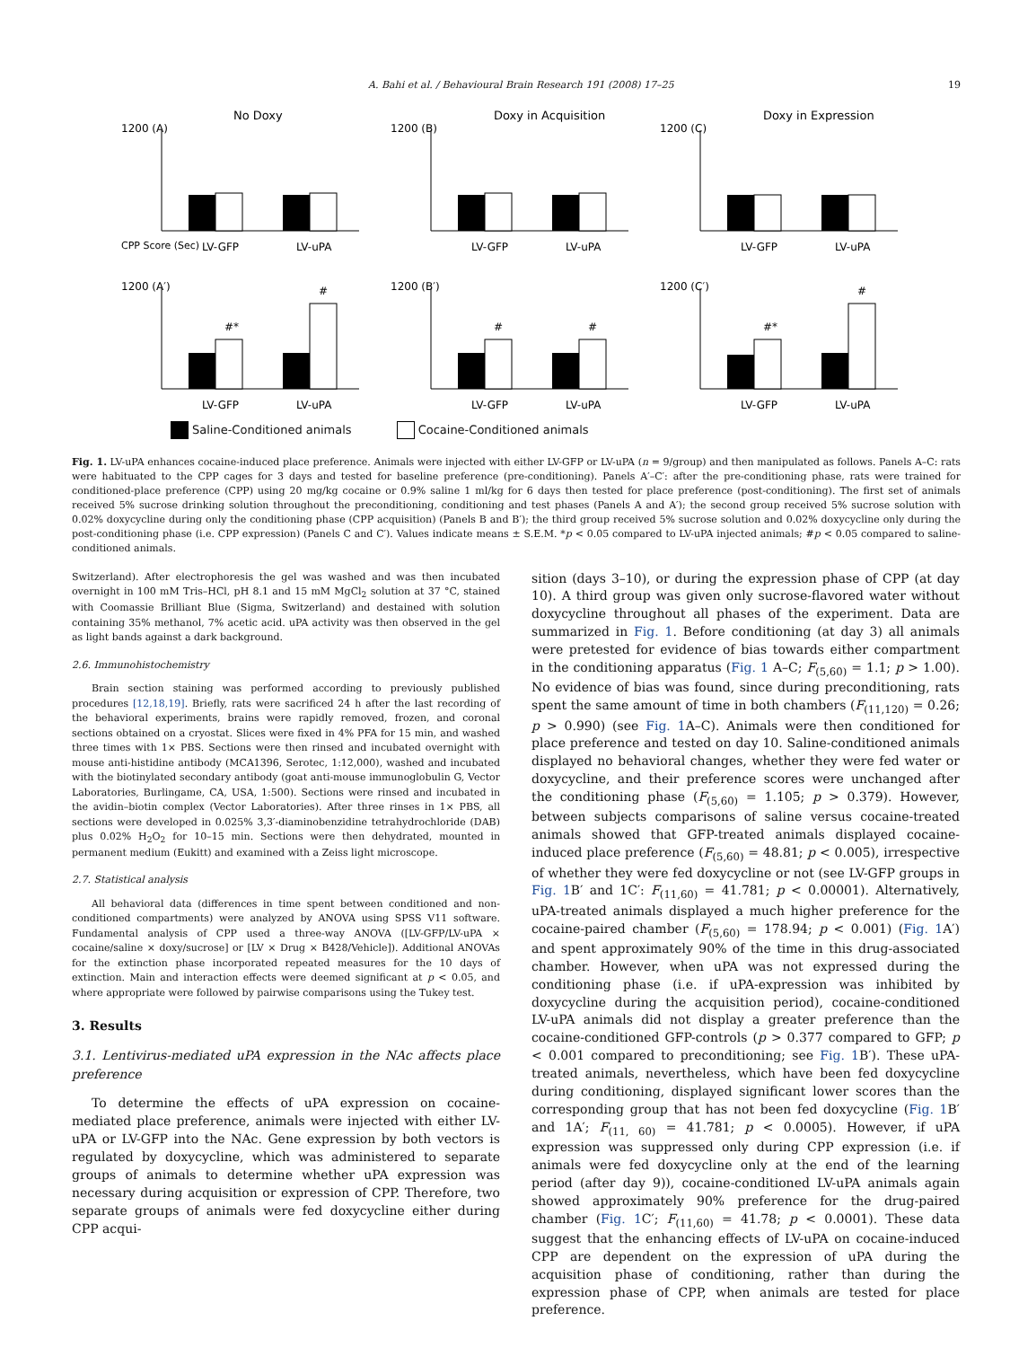A. Bahi et al. / Behavioural Brain Research 191 (2008) 17–25 19
No Doxy
1200 (A)
CPP Score (Sec)
LV-GFP
LV-uPA
Doxy in Acquisition
1200 (B)
LV-GFP
LV-uPA
Doxy in Expression
1200 (C)
LV-GFP
LV-uPA
1200 (A′)
#*
#
LV-GFP
LV-uPA
1200 (B′)
#
#
LV-GFP
LV-uPA
1200 (C′)
#*
#
LV-GFP
LV-uPA
Saline-Conditioned animals Cocaine-Conditioned animals
Fig. 1. LV-uPA enhances cocaine-induced place preference. Animals were injected with either LV-GFP or LV-uPA (n = 9/group) and then manipulated as follows. Panels A–C: rats were habituated to the CPP cages for 3 days and tested for baseline preference (pre-conditioning). Panels A′–C′: after the pre-conditioning phase, rats were trained for conditioned-place preference (CPP) using 20 mg/kg cocaine or 0.9% saline 1 ml/kg for 6 days then tested for place preference (post-conditioning). The first set of animals received 5% sucrose drinking solution throughout the preconditioning, conditioning and test phases (Panels A and A′); the second group received 5% sucrose solution with 0.02% doxycycline during only the conditioning phase (CPP acquisition) (Panels B and B′); the third group received 5% sucrose solution and 0.02% doxycycline only during the post-conditioning phase (i.e. CPP expression) (Panels C and C′). Values indicate means ± S.E.M. *p < 0.05 compared to LV-uPA injected animals; #p < 0.05 compared to saline-conditioned animals.
Switzerland). After electrophoresis the gel was washed and was then incubated overnight in 100 mM Tris–HCl, pH 8.1 and 15 mM MgCl<sub>2</sub> solution at 37 °C, stained with Coomassie Brilliant Blue (Sigma, Switzerland) and destained with solution containing 35% methanol, 7% acetic acid. uPA activity was then observed in the gel as light bands against a dark background.
2.6. Immunohistochemistry
Brain section staining was performed according to previously published procedures [12,18,19]. Briefly, rats were sacrificed 24 h after the last recording of the behavioral experiments, brains were rapidly removed, frozen, and coronal sections obtained on a cryostat. Slices were fixed in 4% PFA for 15 min, and washed three times with 1× PBS. Sections were then rinsed and incubated overnight with mouse anti-histidine antibody (MCA1396, Serotec, 1:12,000), washed and incubated with the biotinylated secondary antibody (goat anti-mouse immunoglobulin G, Vector Laboratories, Burlingame, CA, USA, 1:500). Sections were rinsed and incubated in the avidin–biotin complex (Vector Laboratories). After three rinses in 1× PBS, all sections were developed in 0.025% 3,3′-diaminobenzidine tetrahydrochloride (DAB) plus 0.02% H<sub>2</sub>O<sub>2</sub> for 10–15 min. Sections were then dehydrated, mounted in permanent medium (Eukitt) and examined with a Zeiss light microscope.
2.7. Statistical analysis
All behavioral data (differences in time spent between conditioned and non-conditioned compartments) were analyzed by ANOVA using SPSS V11 software. Fundamental analysis of CPP used a three-way ANOVA ([LV-GFP/LV-uPA × cocaine/saline × doxy/sucrose] or [LV × Drug × B428/Vehicle]). Additional ANOVAs for the extinction phase incorporated repeated measures for the 10 days of extinction. Main and interaction effects were deemed significant at p < 0.05, and where appropriate were followed by pairwise comparisons using the Tukey test.
3. Results
3.1. Lentivirus-mediated uPA expression in the NAc affects place preference
To determine the effects of uPA expression on cocaine-mediated place preference, animals were injected with either LV-uPA or LV-GFP into the NAc. Gene expression by both vectors is regulated by doxycycline, which was administered to separate groups of animals to determine whether uPA expression was necessary during acquisition or expression of CPP. Therefore, two separate groups of animals were fed doxycycline either during CPP acqui-
sition (days 3–10), or during the expression phase of CPP (at day 10). A third group was given only sucrose-flavored water without doxycycline throughout all phases of the experiment. Data are summarized in Fig. 1. Before conditioning (at day 3) all animals were pretested for evidence of bias towards either compartment in the conditioning apparatus (Fig. 1 A–C; F<sub>(5,60)</sub> = 1.1; p > 1.00). No evidence of bias was found, since during preconditioning, rats spent the same amount of time in both chambers (F<sub>(11,120)</sub> = 0.26; p > 0.990) (see Fig. 1 A–C). Animals were then conditioned for place preference and tested on day 10. Saline-conditioned animals displayed no behavioral changes, whether they were fed water or doxycycline, and their preference scores were unchanged after the conditioning phase (F<sub>(5,60)</sub> = 1.105; p > 0.379). However, between subjects comparisons of saline versus cocaine-treated animals showed that GFP-treated animals displayed cocaine-induced place preference (F<sub>(5,60)</sub> = 48.81; p < 0.005), irrespective of whether they were fed doxycycline or not (see LV-GFP groups in Fig. 1 B′ and 1C′: F<sub>(11,60)</sub> = 41.781; p < 0.00001). Alternatively, uPA-treated animals displayed a much higher preference for the cocaine-paired chamber (F<sub>(5,60)</sub> = 178.94; p < 0.001) (Fig. 1 A′) and spent approximately 90% of the time in this drug-associated chamber. However, when uPA was not expressed during the conditioning phase (i.e. if uPA-expression was inhibited by doxycycline during the acquisition period), cocaine-conditioned LV-uPA animals did not display a greater preference than the cocaine-conditioned GFP-controls (p > 0.377 compared to GFP; p < 0.001 compared to preconditioning; see Fig. 1 B′). These uPA-treated animals, nevertheless, which have been fed doxycycline during conditioning, displayed significant lower scores than the corresponding group that has not been fed doxycycline (Fig. 1 B′ and 1A′; F<sub>(11, 60)</sub> = 41.781; p < 0.0005). However, if uPA expression was suppressed only during CPP expression (i.e. if animals were fed doxycycline only at the end of the learning period (after day 9)), cocaine-conditioned LV-uPA animals again showed approximately 90% preference for the drug-paired chamber (Fig. 1 C′; F<sub>(11,60)</sub> = 41.78; p < 0.0001). These data suggest that the enhancing effects of LV-uPA on cocaine-induced CPP are dependent on the expression of uPA during the acquisition phase of conditioning, rather than during the expression phase of CPP, when animals are tested for place preference.